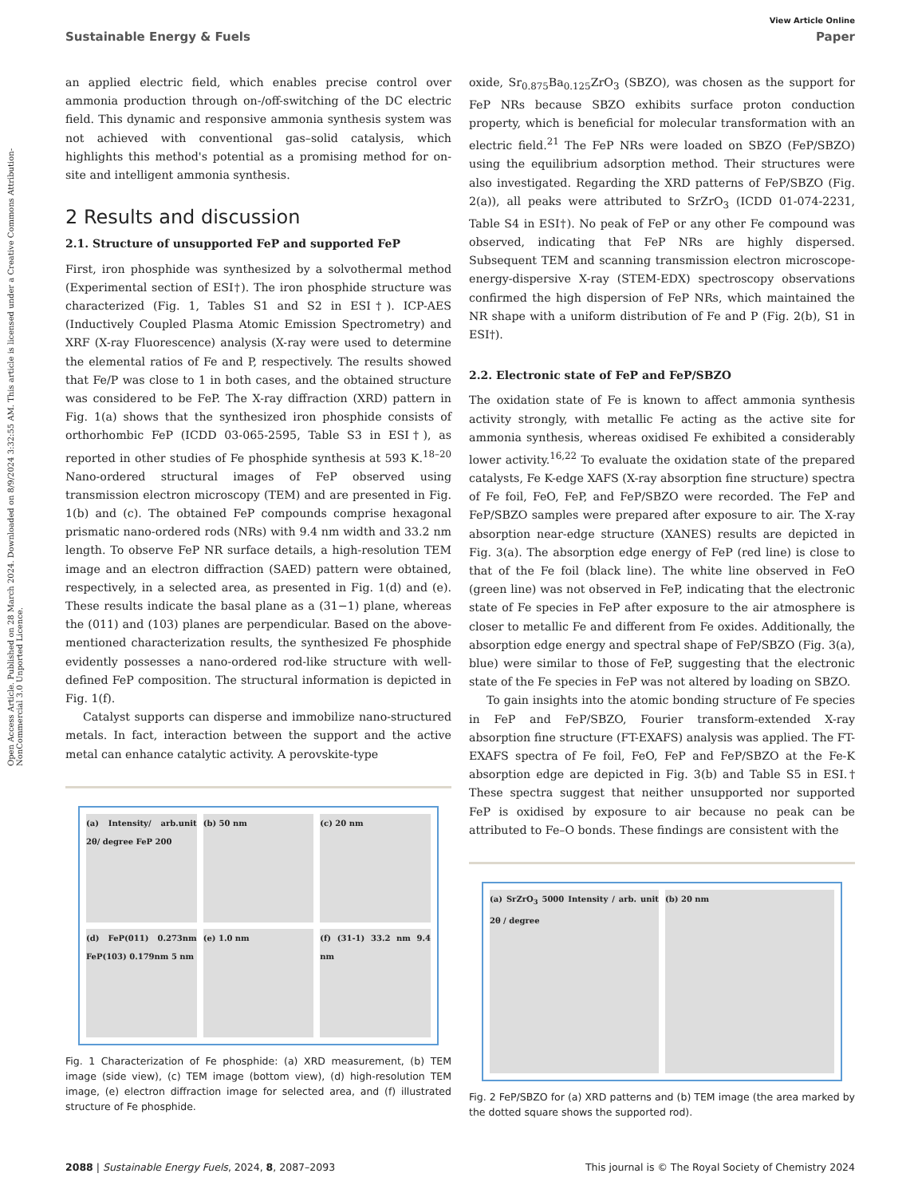View Article Online
Sustainable Energy & Fuels Paper
Open Access Article. Published on 28 March 2024. Downloaded on 8/9/2024 3:32:55 AM. This article is licensed under a Creative Commons Attribution-NonCommercial 3.0 Unported Licence.
an applied electric field, which enables precise control over ammonia production through on-/off-switching of the DC electric field. This dynamic and responsive ammonia synthesis system was not achieved with conventional gas–solid catalysis, which highlights this method's potential as a promising method for on-site and intelligent ammonia synthesis.
2 Results and discussion
2.1. Structure of unsupported FeP and supported FeP
First, iron phosphide was synthesized by a solvothermal method (Experimental section of ESI†). The iron phosphide structure was characterized (Fig. 1, Tables S1 and S2 in ESI†). ICP-AES (Inductively Coupled Plasma Atomic Emission Spectrometry) and XRF (X-ray Fluorescence) analysis (X-ray were used to determine the elemental ratios of Fe and P, respectively. The results showed that Fe/P was close to 1 in both cases, and the obtained structure was considered to be FeP. The X-ray diffraction (XRD) pattern in Fig. 1(a) shows that the synthesized iron phosphide consists of orthorhombic FeP (ICDD 03-065-2595, Table S3 in ESI†), as reported in other studies of Fe phosphide synthesis at 593 K.<sup>18–20</sup> Nano-ordered structural images of FeP observed using transmission electron microscopy (TEM) and are presented in Fig. 1(b) and (c). The obtained FeP compounds comprise hexagonal prismatic nano-ordered rods (NRs) with 9.4 nm width and 33.2 nm length. To observe FeP NR surface details, a high-resolution TEM image and an electron diffraction (SAED) pattern were obtained, respectively, in a selected area, as presented in Fig. 1(d) and (e). These results indicate the basal plane as a (31−1) plane, whereas the (011) and (103) planes are perpendicular. Based on the above-mentioned characterization results, the synthesized Fe phosphide evidently possesses a nano-ordered rod-like structure with well-defined FeP composition. The structural information is depicted in Fig. 1(f).
Catalyst supports can disperse and immobilize nano-structured metals. In fact, interaction between the support and the active metal can enhance catalytic activity. A perovskite-type
(a) Intensity/ arb.unit 2θ/ degree FeP 200
(b) 50 nm
(c) 20 nm
(d) FeP(011) 0.273nm FeP(103) 0.179nm 5 nm
(e) 1.0 nm
(f) (31-1) 33.2 nm 9.4 nm
Fig. 1 Characterization of Fe phosphide: (a) XRD measurement, (b) TEM image (side view), (c) TEM image (bottom view), (d) high-resolution TEM image, (e) electron diffraction image for selected area, and (f) illustrated structure of Fe phosphide.
oxide, Sr<sub>0.875</sub>Ba<sub>0.125</sub>ZrO<sub>3</sub> (SBZO), was chosen as the support for FeP NRs because SBZO exhibits surface proton conduction property, which is beneficial for molecular transformation with an electric field.<sup>21</sup> The FeP NRs were loaded on SBZO (FeP/SBZO) using the equilibrium adsorption method. Their structures were also investigated. Regarding the XRD patterns of FeP/SBZO (Fig. 2(a)), all peaks were attributed to SrZrO<sub>3</sub> (ICDD 01-074-2231, Table S4 in ESI†). No peak of FeP or any other Fe compound was observed, indicating that FeP NRs are highly dispersed. Subsequent TEM and scanning transmission electron microscope-energy-dispersive X-ray (STEM-EDX) spectroscopy observations confirmed the high dispersion of FeP NRs, which maintained the NR shape with a uniform distribution of Fe and P (Fig. 2(b), S1 in ESI†).
2.2. Electronic state of FeP and FeP/SBZO
The oxidation state of Fe is known to affect ammonia synthesis activity strongly, with metallic Fe acting as the active site for ammonia synthesis, whereas oxidised Fe exhibited a considerably lower activity.<sup>16,22</sup> To evaluate the oxidation state of the prepared catalysts, Fe K-edge XAFS (X-ray absorption fine structure) spectra of Fe foil, FeO, FeP, and FeP/SBZO were recorded. The FeP and FeP/SBZO samples were prepared after exposure to air. The X-ray absorption near-edge structure (XANES) results are depicted in Fig. 3(a). The absorption edge energy of FeP (red line) is close to that of the Fe foil (black line). The white line observed in FeO (green line) was not observed in FeP, indicating that the electronic state of Fe species in FeP after exposure to the air atmosphere is closer to metallic Fe and different from Fe oxides. Additionally, the absorption edge energy and spectral shape of FeP/SBZO (Fig. 3(a), blue) were similar to those of FeP, suggesting that the electronic state of the Fe species in FeP was not altered by loading on SBZO.
To gain insights into the atomic bonding structure of Fe species in FeP and FeP/SBZO, Fourier transform-extended X-ray absorption fine structure (FT-EXAFS) analysis was applied. The FT-EXAFS spectra of Fe foil, FeO, FeP and FeP/SBZO at the Fe-K absorption edge are depicted in Fig. 3(b) and Table S5 in ESI.† These spectra suggest that neither unsupported nor supported FeP is oxidised by exposure to air because no peak can be attributed to Fe–O bonds. These findings are consistent with the
(a) SrZrO<sub>3</sub> 5000 Intensity / arb. unit 2θ / degree
(b) 20 nm
Fig. 2 FeP/SBZO for (a) XRD patterns and (b) TEM image (the area marked by the dotted square shows the supported rod).
2088 | Sustainable Energy Fuels, 2024, 8, 2087–2093 This journal is © The Royal Society of Chemistry 2024